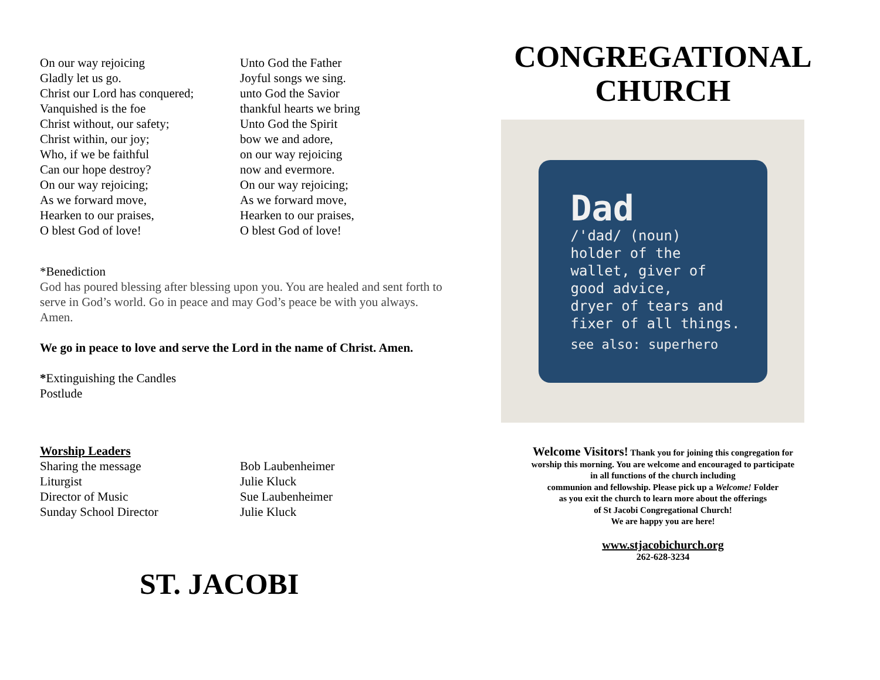On our way rejoicing
Gladly let us go.
Christ our Lord has conquered;
Vanquished is the foe
Christ without, our safety;
Christ within, our joy;
Who, if we be faithful
Can our hope destroy?
On our way rejoicing;
As we forward move,
Hearken to our praises,
O blest God of love!
Unto God the Father
Joyful songs we sing.
unto God the Savior
thankful hearts we bring
Unto God the Spirit
bow we and adore,
on our way rejoicing
now and evermore.
On our way rejoicing;
As we forward move,
Hearken to our praises,
O blest God of love!
*Benediction
God has poured blessing after blessing upon you. You are healed and sent forth to serve in God’s world. Go in peace and may God’s peace be with you always. Amen.
We go in peace to love and serve the Lord in the name of Christ. Amen.
*Extinguishing the Candles
Postlude
Worship Leaders
Sharing the message
Liturgist
Director of Music
Sunday School Director
Bob Laubenheimer
Julie Kluck
Sue Laubenheimer
Julie Kluck
ST. JACOBI
CONGREGATIONAL
CHURCH
Dad
/'dad/ (noun)
holder of the
wallet, giver of
good advice,
dryer of tears and
fixer of all things.
see also: superhero
Welcome Visitors! Thank you for joining this congregation for
worship this morning. You are welcome and encouraged to participate
in all functions of the church including
communion and fellowship. Please pick up a Welcome! Folder
as you exit the church to learn more about the offerings
of St Jacobi Congregational Church!
We are happy you are here!
www.stjacobichurch.org
262-628-3234